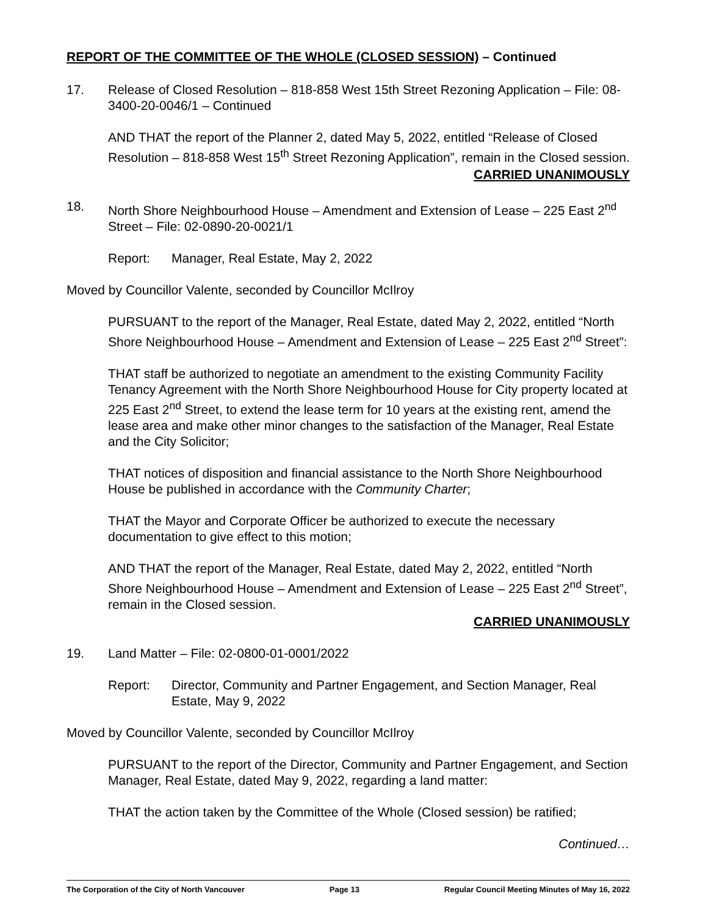REPORT OF THE COMMITTEE OF THE WHOLE (CLOSED SESSION) – Continued
17. Release of Closed Resolution – 818-858 West 15th Street Rezoning Application – File: 08-3400-20-0046/1 – Continued
AND THAT the report of the Planner 2, dated May 5, 2022, entitled “Release of Closed Resolution – 818-858 West 15<sup>th</sup> Street Rezoning Application”, remain in the Closed session.
CARRIED UNANIMOUSLY
18. North Shore Neighbourhood House – Amendment and Extension of Lease – 225 East 2<sup>nd</sup> Street – File: 02-0890-20-0021/1
Report: Manager, Real Estate, May 2, 2022
Moved by Councillor Valente, seconded by Councillor McIlroy
PURSUANT to the report of the Manager, Real Estate, dated May 2, 2022, entitled “North Shore Neighbourhood House – Amendment and Extension of Lease – 225 East 2<sup>nd</sup> Street”:
THAT staff be authorized to negotiate an amendment to the existing Community Facility Tenancy Agreement with the North Shore Neighbourhood House for City property located at 225 East 2<sup>nd</sup> Street, to extend the lease term for 10 years at the existing rent, amend the lease area and make other minor changes to the satisfaction of the Manager, Real Estate and the City Solicitor;
THAT notices of disposition and financial assistance to the North Shore Neighbourhood House be published in accordance with the Community Charter;
THAT the Mayor and Corporate Officer be authorized to execute the necessary documentation to give effect to this motion;
AND THAT the report of the Manager, Real Estate, dated May 2, 2022, entitled “North Shore Neighbourhood House – Amendment and Extension of Lease – 225 East 2<sup>nd</sup> Street”, remain in the Closed session.
CARRIED UNANIMOUSLY
19. Land Matter – File: 02-0800-01-0001/2022
Report: Director, Community and Partner Engagement, and Section Manager, Real Estate, May 9, 2022
Moved by Councillor Valente, seconded by Councillor McIlroy
PURSUANT to the report of the Director, Community and Partner Engagement, and Section Manager, Real Estate, dated May 9, 2022, regarding a land matter:
THAT the action taken by the Committee of the Whole (Closed session) be ratified;
Continued…
The Corporation of the City of North Vancouver Page 13 Regular Council Meeting Minutes of May 16, 2022